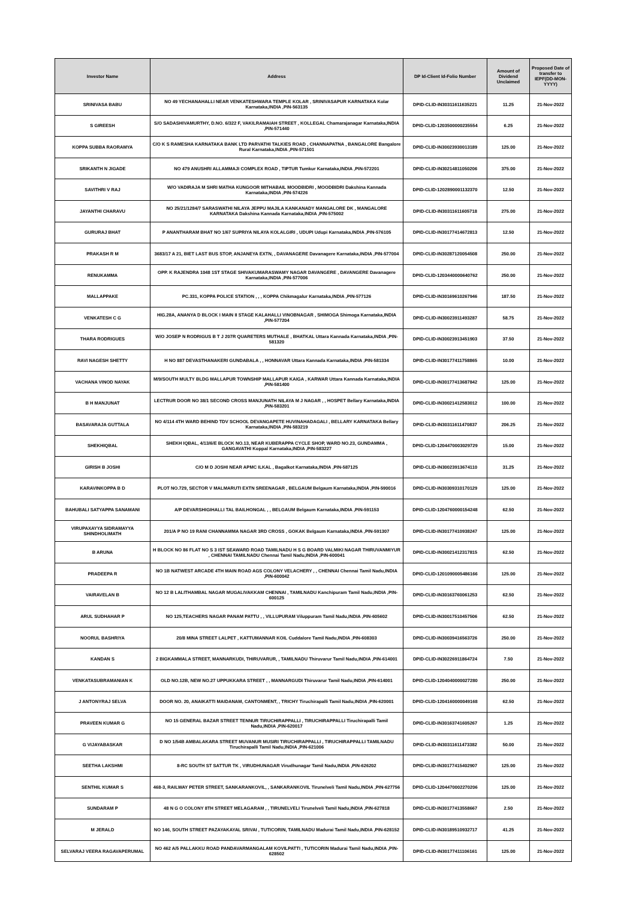| Investor Name | Address | DP Id-Client Id-Folio Number | Amount of Dividend Unclaimed | Proposed Date of transfer to IEPF(DD-MON-YYYY) |
| --- | --- | --- | --- | --- |
| SRINIVASA BABU | NO 49 YECHANAHALLI NEAR VENKATESHWARA TEMPLE KOLAR , SRINIVASAPUR KARNATAKA Kolar Karnataka,INDIA ,PIN-563135 | DPID-CLID-IN30311611635221 | 11.25 | 21-Nov-2022 |
| S GIREESH | S/O SADASHIVAMURTHY, D.NO. 6/322 F, VAKILRAMAIAH STREET , KOLLEGAL Chamarajanagar Karnataka,INDIA ,PIN-571440 | DPID-CLID-1203500000235554 | 6.25 | 21-Nov-2022 |
| KOPPA SUBBA RAORAMYA | C/O K S RAMESHA KARNATAKA BANK LTD PARVATHI TALKIES ROAD , CHANNAPATNA , BANGALORE Bangalore Rural Karnataka,INDIA ,PIN-571501 | DPID-CLID-IN30023930013189 | 125.00 | 21-Nov-2022 |
| SRIKANTH N JIGADE | NO 479 ANUSHRI ALLAMMAJI COMPLEX ROAD , TIPTUR Tumkur Karnataka,INDIA ,PIN-572201 | DPID-CLID-IN30214811050206 | 375.00 | 21-Nov-2022 |
| SAVITHRI V RAJ | W/O VADIRAJA M SHRI MATHA KUNGOOR MITHABAIL MOODBIDRI , MOODBIDRI Dakshina Kannada Karnataka,INDIA ,PIN-574226 | DPID-CLID-1202890001132370 | 12.50 | 21-Nov-2022 |
| JAYANTHI CHARAVU | NO 25/21/1284/7 SARASWATHI NILAYA JEPPU MAJILA KANKANADY MANGALORE DK , MANGALORE KARNATAKA Dakshina Kannada Karnataka,INDIA ,PIN-575002 | DPID-CLID-IN30311611605718 | 275.00 | 21-Nov-2022 |
| GURURAJ BHAT | P ANANTHARAM BHAT NO 1/67 SUPRIYA NILAYA KOLALGIRI , UDUPI Udupi Karnataka,INDIA ,PIN-576105 | DPID-CLID-IN30177414672813 | 12.50 | 21-Nov-2022 |
| PRAKASH R M | 3683/17 A 21, BIET LAST BUS STOP, ANJANEYA EXTN, , DAVANAGERE Davanagere Karnataka,INDIA ,PIN-577004 | DPID-CLID-IN30287120054508 | 250.00 | 21-Nov-2022 |
| RENUKAMMA | OPP. K RAJENDRA 1048 1ST STAGE SHIVAKUMARASWAMY NAGAR DAVANGERE , DAVANGERE Davanagere Karnataka,INDIA ,PIN-577006 | DPID-CLID-1203440000640762 | 250.00 | 21-Nov-2022 |
| MALLAPPAKE | PC.331, KOPPA POLICE STATION , , , KOPPA Chikmagalur Karnataka,INDIA ,PIN-577126 | DPID-CLID-IN30169610267946 | 187.50 | 21-Nov-2022 |
| VENKATESH C G | HIG.28A, ANANYA D BLOCK I MAIN II STAGE KALAHALLI VINOBNAGAR , SHIMOGA Shimoga Karnataka,INDIA ,PIN-577204 | DPID-CLID-IN30023911493287 | 58.75 | 21-Nov-2022 |
| THARA RODRIGUES | W/O JOSEP N RODRIGUS B T J 207R QUARETERS MUTHALE , BHATKAL Uttara Kannada Karnataka,INDIA ,PIN-581320 | DPID-CLID-IN30023913451903 | 37.50 | 21-Nov-2022 |
| RAVI NAGESH SHETTY | H NO 887 DEVASTHANAKERI GUNDABALA , , HONNAVAR Uttara Kannada Karnataka,INDIA ,PIN-581334 | DPID-CLID-IN30177411758865 | 10.00 | 21-Nov-2022 |
| VACHANA VINOD NAYAK | M/9/SOUTH MULTY BLDG MALLAPUR TOWNSHIP MALLAPUR KAIGA , KARWAR Uttara Kannada Karnataka,INDIA ,PIN-581400 | DPID-CLID-IN30177413687842 | 125.00 | 21-Nov-2022 |
| B H MANJUNAT | LECTRUR DOOR NO 38/1 SECOND CROSS MANJUNATH NILAYA M J NAGAR , , HOSPET Bellary Karnataka,INDIA ,PIN-583201 | DPID-CLID-IN30021412583012 | 100.00 | 21-Nov-2022 |
| BASAVARAJA GUTTALA | NO 4/114 4TH WARD BEHIND TDV SCHOOL DEVANGAPETE HUVINAHADAGALI , BELLARY KARNATAKA Bellary Karnataka,INDIA ,PIN-583219 | DPID-CLID-IN30311611470837 | 206.25 | 21-Nov-2022 |
| SHEKHIQBAL | SHEKH IQBAL, 4/13/6/E BLOCK NO.13, NEAR KUBERAPPA CYCLE SHOP, WARD NO.23, GUNDAMMA , GANGAVATHI Koppal Karnataka,INDIA ,PIN-583227 | DPID-CLID-1204470003029729 | 15.00 | 21-Nov-2022 |
| GIRISH B JOSHI | C/O M D JOSHI NEAR APMC ILKAL , Bagalkot Karnataka,INDIA ,PIN-587125 | DPID-CLID-IN30023913674110 | 31.25 | 21-Nov-2022 |
| KARAVINKOPPA B D | PLOT NO.729, SECTOR V MALMARUTI EXTN SREENAGAR , BELGAUM Belgaum Karnataka,INDIA ,PIN-590016 | DPID-CLID-IN30309310170129 | 125.00 | 21-Nov-2022 |
| BAHUBALI SATYAPPA SANAMANI | A/P DEVARSHIGIHALLI TAL BAILHONGAL , , BELGAUM Belgaum Karnataka,INDIA ,PIN-591153 | DPID-CLID-1204760000154248 | 62.50 | 21-Nov-2022 |
| VIRUPAXAYYA SIDRAMAYYA SHINDHOLIMATH | 201/A P NO 19 RANI CHANNAMMA NAGAR 3RD CROSS , GOKAK Belgaum Karnataka,INDIA ,PIN-591307 | DPID-CLID-IN30177410938247 | 125.00 | 21-Nov-2022 |
| B ARUNA | H BLOCK NO 86 FLAT NO S 3 IST SEAWARD ROAD TAMILNADU H S G BOARD VALMIKI NAGAR THIRUVANMIYUR , CHENNAI TAMILNADU Chennai Tamil Nadu,INDIA ,PIN-600041 | DPID-CLID-IN30021412317815 | 62.50 | 21-Nov-2022 |
| PRADEEPA R | NO 1B NATWEST ARCADE 4TH MAIN ROAD AGS COLONY VELACHERY , , CHENNAI Chennai Tamil Nadu,INDIA ,PIN-600042 | DPID-CLID-1201090005486166 | 125.00 | 21-Nov-2022 |
| VAIRAVELAN B | NO 12 B LALITHAMBAL NAGAR MUGALIVAKKAM CHENNAI , TAMILNADU Kanchipuram Tamil Nadu,INDIA ,PIN-600125 | DPID-CLID-IN30163760061253 | 62.50 | 21-Nov-2022 |
| ARUL SUDHAHAR P | NO 125,TEACHERS NAGAR PANAM PATTU , , VILLUPURAM Viluppuram Tamil Nadu,INDIA ,PIN-605602 | DPID-CLID-IN30017510457506 | 62.50 | 21-Nov-2022 |
| NOORUL BASHRIYA | 20/8 MINA STREET LALPET , KATTUMANNAR KOIL Cuddalore Tamil Nadu,INDIA ,PIN-608303 | DPID-CLID-IN30039416563726 | 250.00 | 21-Nov-2022 |
| KANDAN S | 2 BIGKAMMALA STREET, MANNARKUDI, THIRUVARUR, , TAMILNADU Thiruvarur Tamil Nadu,INDIA ,PIN-614001 | DPID-CLID-IN30226911864724 | 7.50 | 21-Nov-2022 |
| VENKATASUBRAMANIAN K | OLD NO.12B, NEW NO.27 UPPUKKARA STREET , , MANNARGUDI Thiruvarur Tamil Nadu,INDIA ,PIN-614001 | DPID-CLID-1204040000027280 | 250.00 | 21-Nov-2022 |
| J ANTONYRAJ SELVA | DOOR NO. 20, ANAIKATTI MAIDANAM, CANTONMENT, , TRICHY Tiruchirapalli Tamil Nadu,INDIA ,PIN-620001 | DPID-CLID-1204160000049168 | 62.50 | 21-Nov-2022 |
| PRAVEEN KUMAR G | NO 15 GENERAL BAZAR STREET TENNUR TIRUCHIRAPPALLI , TIRUCHIRAPPALLI Tiruchirapalli Tamil Nadu,INDIA ,PIN-620017 | DPID-CLID-IN30163741605267 | 1.25 | 21-Nov-2022 |
| G VIJAYABASKAR | D NO 1/54B AMBALAKARA STREET MUVANUR MUSIRI TIRUCHIRAPPALLI , TIRUCHIRAPPALLI TAMILNADU Tiruchirapalli Tamil Nadu,INDIA ,PIN-621006 | DPID-CLID-IN30311611473382 | 50.00 | 21-Nov-2022 |
| SEETHA LAKSHMI | 8-RC SOUTH ST SATTUR TK , VIRUDHUNAGAR Virudhunagar Tamil Nadu,INDIA ,PIN-626202 | DPID-CLID-IN30177415402907 | 125.00 | 21-Nov-2022 |
| SENTHIL KUMAR S | 468-3, RAILWAY PETER STREET, SANKARANKOVIL, , SANKARANKOVIL Tirunelveli Tamil Nadu,INDIA ,PIN-627756 | DPID-CLID-1204470002270206 | 125.00 | 21-Nov-2022 |
| SUNDARAM P | 48 N G O COLONY 8TH STREET MELAGARAM , , TIRUNELVELI Tirunelveli Tamil Nadu,INDIA ,PIN-627818 | DPID-CLID-IN30177413558667 | 2.50 | 21-Nov-2022 |
| M JERALD | NO 146, SOUTH STREET PAZAYAKAYAL SRIVAI , TUTICORIN, TAMILNADU Madurai Tamil Nadu,INDIA ,PIN-628152 | DPID-CLID-IN30189510932717 | 41.25 | 21-Nov-2022 |
| SELVARAJ VEERA RAGAVAPERUMAL | NO 462 A/5 PALLAKKU ROAD PANDAVARMANGALAM KOVILPATTI , TUTICORIN Madurai Tamil Nadu,INDIA ,PIN-628502 | DPID-CLID-IN30177411106161 | 125.00 | 21-Nov-2022 |